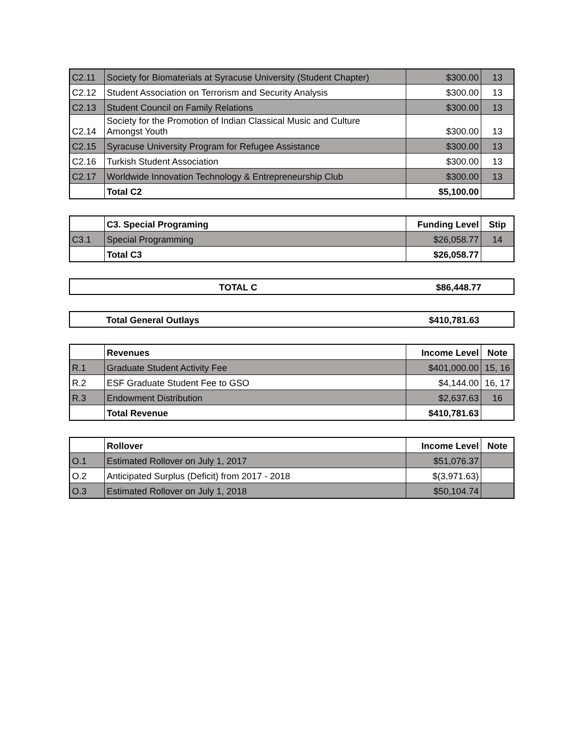| C2.11 | Society for Biomaterials at Syracuse University (Student Chapter) | $300.00 | 13 |
| C2.12 | Student Association on Terrorism and Security Analysis | $300.00 | 13 |
| C2.13 | Student Council on Family Relations | $300.00 | 13 |
| C2.14 | Society for the Promotion of Indian Classical Music and Culture Amongst Youth | $300.00 | 13 |
| C2.15 | Syracuse University Program for Refugee Assistance | $300.00 | 13 |
| C2.16 | Turkish Student Association | $300.00 | 13 |
| C2.17 | Worldwide Innovation Technology & Entrepreneurship Club | $300.00 | 13 |
| | Total C2 | $5,100.00 | |
| | C3. Special Programing | Funding Level | Stip |
| C3.1 | Special Programming | $26,058.77 | 14 |
| | Total C3 | $26,058.77 | |
| TOTAL C | $86,448.77 | |
| | Total General Outlays | $410,781.63 | |
| | Revenues | Income Level | Note |
| R.1 | Graduate Student Activity Fee | $401,000.00 | 15, 16 |
| R.2 | ESF Graduate Student Fee to GSO | $4,144.00 | 16, 17 |
| R.3 | Endowment Distribution | $2,637.63 | 16 |
| | Total Revenue | $410,781.63 | |
| | Rollover | Income Level | Note |
| O.1 | Estimated Rollover on July 1, 2017 | $51,076.37 | |
| O.2 | Anticipated Surplus (Deficit) from 2017 - 2018 | $(3,971.63) | |
| O.3 | Estimated Rollover on July 1, 2018 | $50,104.74 | |